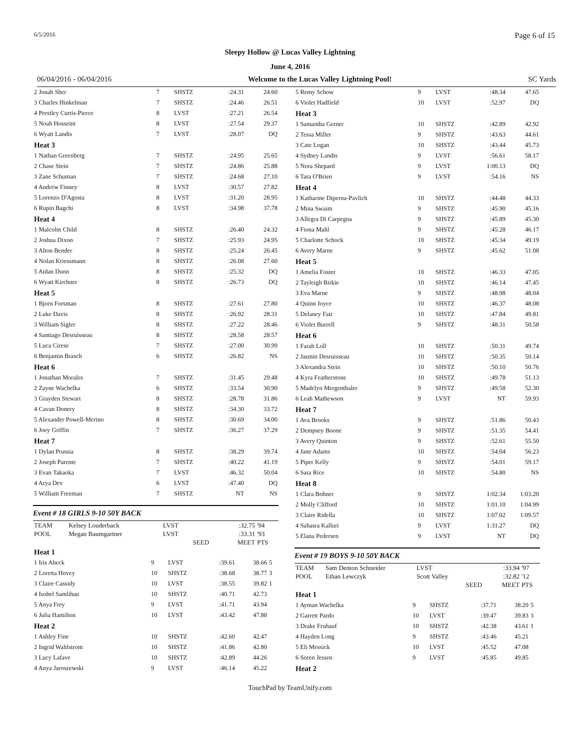6/5/2016 Page 6 of 15
Sleepy Hollow @ Lucas Valley Lightning
June 4, 2016
06/04/2016 - 06/04/2016 Welcome to the Lucas Valley Lightning Pool! SC Yards
| 2 Jonah Sher | 7 | SHSTZ | :24.31 | 24.60 |
| 3 Charles Hinkelman | 7 | SHSTZ | :24.46 | 26.51 |
| 4 Prestley Curtis-Pierce | 8 | LVST | :27.21 | 26.54 |
| 5 Noah Hosseini | 8 | LVST | :27.54 | 29.37 |
| 6 Wyatt Landis | 7 | LVST | :28.07 | DQ |
| Heat 3 | | | | |
| 1 Nathan Greenberg | 7 | SHSTZ | :24.95 | 25.65 |
| 2 Chase Stein | 7 | SHSTZ | :24.86 | 25.88 |
| 3 Zane Schuman | 7 | SHSTZ | :24.68 | 27.10 |
| 4 Andrew Finney | 8 | LVST | :30.57 | 27.82 |
| 5 Lorenzo D'Agosta | 8 | LVST | :31.20 | 28.95 |
| 6 Rupin Bagchi | 8 | LVST | :34.98 | 37.78 |
| Heat 4 | | | | |
| 1 Malcolm Child | 8 | SHSTZ | :26.40 | 24.32 |
| 2 Joshua Dixon | 7 | SHSTZ | :25.93 | 24.95 |
| 3 Alton Bender | 8 | SHSTZ | :25.24 | 26.45 |
| 4 Nolan Kriessmann | 8 | SHSTZ | :26.08 | 27.60 |
| 5 Aidan Dunn | 8 | SHSTZ | :25.32 | DQ |
| 6 Wyatt Kirchner | 8 | SHSTZ | :26.73 | DQ |
| Heat 5 | | | | |
| 1 Bjorn Forsman | 8 | SHSTZ | :27.61 | 27.80 |
| 2 Luke Davis | 8 | SHSTZ | :26.92 | 28.31 |
| 3 William Sigler | 8 | SHSTZ | :27.22 | 28.46 |
| 4 Santiago Desruisseau | 8 | SHSTZ | :28.58 | 28.57 |
| 5 Luca Cirese | 7 | SHSTZ | :27.00 | 30.99 |
| 6 Benjamin Brasch | 6 | SHSTZ | :26.82 | NS |
| Heat 6 | | | | |
| 1 Jonathan Morales | 7 | SHSTZ | :31.45 | 29.48 |
| 2 Zayne Wachelka | 6 | SHSTZ | :33.54 | 30.90 |
| 3 Grayden Stewart | 8 | SHSTZ | :28.78 | 31.86 |
| 4 Cavan Donery | 8 | SHSTZ | :34.30 | 33.72 |
| 5 Alexander Powell-Merino | 8 | SHSTZ | :30.69 | 34.00 |
| 6 Joey Griffin | 7 | SHSTZ | :36.27 | 37.29 |
| Heat 7 | | | | |
| 1 Dylan Prussia | 8 | SHSTZ | :38.29 | 39.74 |
| 2 Joseph Parente | 7 | SHSTZ | :40.22 | 41.19 |
| 3 Evan Takaoka | 7 | LVST | :46.32 | 50.04 |
| 4 Arya Dev | 6 | LVST | :47.40 | DQ |
| 5 William Freeman | 7 | SHSTZ | NT | NS |
Event # 18 GIRLS 9-10 50Y BACK
| TEAM | Kelsey Louderback | LVST | | :32.75 | '94 |
| POOL | Megan Baumgartner | LVST | | :33.31 | '93 |
| | | | SEED | MEET | PTS |
| Heat 1 | | | | | |
| 1 Iris Abeck | 9 | LVST | :39.61 | 38.66 | 5 |
| 2 Loretta Hovey | 10 | SHSTZ | :38.68 | 38.77 | 3 |
| 3 Claire Cassidy | 10 | LVST | :38.55 | 39.82 | 1 |
| 4 Isobel Samlihan | 10 | SHSTZ | :40.71 | 42.73 | |
| 5 Anya Frey | 9 | LVST | :41.71 | 43.94 | |
| 6 Julia Hamilton | 10 | LVST | :43.42 | 47.88 | |
| Heat 2 | | | | | |
| 1 Ashley Fine | 10 | SHSTZ | :42.60 | 42.47 | |
| 2 Ingrid Wahlstrom | 10 | SHSTZ | :41.86 | 42.80 | |
| 3 Lucy Lafave | 10 | SHSTZ | :42.89 | 44.26 | |
| 4 Anya Jaroszewski | 9 | LVST | :46.14 | 45.22 | |
| 5 Remy Schow | 9 | LVST | :48.34 | 47.65 |
| 6 Violet Hadfield | 10 | LVST | :52.97 | DQ |
| Heat 3 | | | | |
| 1 Samantha Gerner | 10 | SHSTZ | :42.89 | 42.92 |
| 2 Tessa Miller | 9 | SHSTZ | :43.63 | 44.61 |
| 3 Cate Logan | 10 | SHSTZ | :43.44 | 45.73 |
| 4 Sydney Landis | 9 | LVST | :56.61 | 58.17 |
| 5 Nora Shepard | 9 | LVST | 1:00.13 | DQ |
| 6 Tara O'Brien | 9 | LVST | :54.16 | NS |
| Heat 4 | | | | |
| 1 Katharine Diperna-Pavlich | 10 | SHSTZ | :44.48 | 44.33 |
| 2 Mina Swaim | 9 | SHSTZ | :45.90 | 45.16 |
| 3 Allegra Di Carpegna | 9 | SHSTZ | :45.89 | 45.30 |
| 4 Fiona Mahl | 9 | SHSTZ | :45.28 | 46.17 |
| 5 Charlotte Schock | 10 | SHSTZ | :45.34 | 49.19 |
| 6 Avery Marne | 9 | SHSTZ | :45.62 | 51.08 |
| Heat 5 | | | | |
| 1 Amelia Foster | 10 | SHSTZ | :46.33 | 47.05 |
| 2 Tayleigh Birkie | 10 | SHSTZ | :46.14 | 47.45 |
| 3 Eva Marne | 9 | SHSTZ | :48.98 | 48.04 |
| 4 Quinn Joyce | 10 | SHSTZ | :46.37 | 48.08 |
| 5 Delaney Fair | 10 | SHSTZ | :47.84 | 49.81 |
| 6 Violet Burrell | 9 | SHSTZ | :48.31 | 50.58 |
| Heat 6 | | | | |
| 1 Farah Loll | 10 | SHSTZ | :50.31 | 49.74 |
| 2 Jasmin Desruisseau | 10 | SHSTZ | :50.35 | 50.14 |
| 3 Alexandra Stein | 10 | SHSTZ | :50.10 | 50.76 |
| 4 Kyra Featherstone | 10 | SHSTZ | :49.78 | 51.13 |
| 5 Madelyn Mergenthaler | 9 | SHSTZ | :49.58 | 52.30 |
| 6 Leah Mathewson | 9 | LVST | NT | 59.93 |
| Heat 7 | | | | |
| 1 Ava Brooks | 9 | SHSTZ | :51.86 | 50.43 |
| 2 Dempsey Boone | 9 | SHSTZ | :51.35 | 54.41 |
| 3 Avery Quinton | 9 | SHSTZ | :52.61 | 55.50 |
| 4 Jane Adams | 10 | SHSTZ | :54.04 | 56.23 |
| 5 Piper Kelly | 9 | SHSTZ | :54.01 | 59.17 |
| 6 Sara Rice | 10 | SHSTZ | :54.80 | NS |
| Heat 8 | | | | |
| 1 Clara Bohner | 9 | SHSTZ | 1:02.34 | 1:03.20 |
| 2 Molly Clifford | 10 | SHSTZ | 1:01.10 | 1:04.99 |
| 3 Claire Ridella | 10 | SHSTZ | 1:07.02 | 1:09.57 |
| 4 Sahasra Kalluri | 9 | LVST | 1:31.27 | DQ |
| 5 Elana Pedersen | 9 | LVST | NT | DQ |
Event # 19 BOYS 9-10 50Y BACK
| TEAM | Sam Denton Schneider | LVST | | :33.94 | '97 |
| POOL | Ethan Lewczyk | Scott Valley | | :32.82 | '12 |
| | | | SEED | MEET | PTS |
| Heat 1 | | | | | |
| 1 Ayman Wachelka | 9 | SHSTZ | :37.71 | 38.20 | 5 |
| 2 Garrett Pardo | 10 | LVST | :39.47 | 39.83 | 3 |
| 3 Drake Fruhauf | 10 | SHSTZ | :42.38 | 43.61 | 1 |
| 4 Hayden Long | 9 | SHSTZ | :43.46 | 45.21 | |
| 5 Eli Messick | 10 | LVST | :45.52 | 47.08 | |
| 6 Soren Jessen | 9 | LVST | :45.85 | 49.85 | |
| Heat 2 | | | | | |
TouchPad by TeamUnify.com